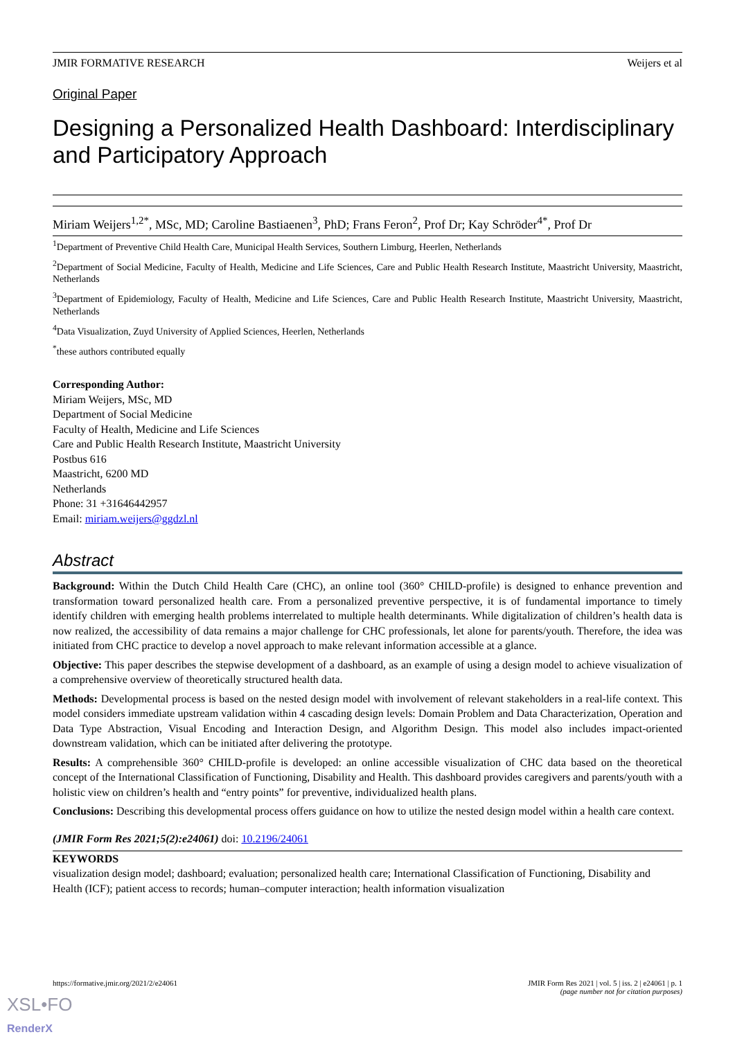JMIR FORMATIVE RESEARCH Weijers et al
Original Paper
Designing a Personalized Health Dashboard: Interdisciplinary and Participatory Approach
Miriam Weijers<sup>1,2*</sup>, MSc, MD; Caroline Bastiaenen<sup>3</sup>, PhD; Frans Feron<sup>2</sup>, Prof Dr; Kay Schröder<sup>4*</sup>, Prof Dr
<sup>1</sup> Department of Preventive Child Health Care, Municipal Health Services, Southern Limburg, Heerlen, Netherlands
<sup>2</sup> Department of Social Medicine, Faculty of Health, Medicine and Life Sciences, Care and Public Health Research Institute, Maastricht University, Maastricht, Netherlands
<sup>3</sup> Department of Epidemiology, Faculty of Health, Medicine and Life Sciences, Care and Public Health Research Institute, Maastricht University, Maastricht, Netherlands
<sup>4</sup> Data Visualization, Zuyd University of Applied Sciences, Heerlen, Netherlands
<sup>*</sup> these authors contributed equally
Corresponding Author:
Miriam Weijers, MSc, MD
Department of Social Medicine
Faculty of Health, Medicine and Life Sciences
Care and Public Health Research Institute, Maastricht University
Postbus 616
Maastricht, 6200 MD
Netherlands
Phone: 31 +31646442957
Email: miriam.weijers@ggdzl.nl
Abstract
Background: Within the Dutch Child Health Care (CHC), an online tool (360° CHILD-profile) is designed to enhance prevention and transformation toward personalized health care. From a personalized preventive perspective, it is of fundamental importance to timely identify children with emerging health problems interrelated to multiple health determinants. While digitalization of children’s health data is now realized, the accessibility of data remains a major challenge for CHC professionals, let alone for parents/youth. Therefore, the idea was initiated from CHC practice to develop a novel approach to make relevant information accessible at a glance.
Objective: This paper describes the stepwise development of a dashboard, as an example of using a design model to achieve visualization of a comprehensive overview of theoretically structured health data.
Methods: Developmental process is based on the nested design model with involvement of relevant stakeholders in a real-life context. This model considers immediate upstream validation within 4 cascading design levels: Domain Problem and Data Characterization, Operation and Data Type Abstraction, Visual Encoding and Interaction Design, and Algorithm Design. This model also includes impact-oriented downstream validation, which can be initiated after delivering the prototype.
Results: A comprehensible 360° CHILD-profile is developed: an online accessible visualization of CHC data based on the theoretical concept of the International Classification of Functioning, Disability and Health. This dashboard provides caregivers and parents/youth with a holistic view on children’s health and “entry points” for preventive, individualized health plans.
Conclusions: Describing this developmental process offers guidance on how to utilize the nested design model within a health care context.
(JMIR Form Res 2021;5(2):e24061) doi: 10.2196/24061
KEYWORDS
visualization design model; dashboard; evaluation; personalized health care; International Classification of Functioning, Disability and Health (ICF); patient access to records; human–computer interaction; health information visualization
https://formative.jmir.org/2021/2/e24061 JMIR Form Res 2021 | vol. 5 | iss. 2 | e24061 | p. 1
(page number not for citation purposes)
XSL•FO
RenderX